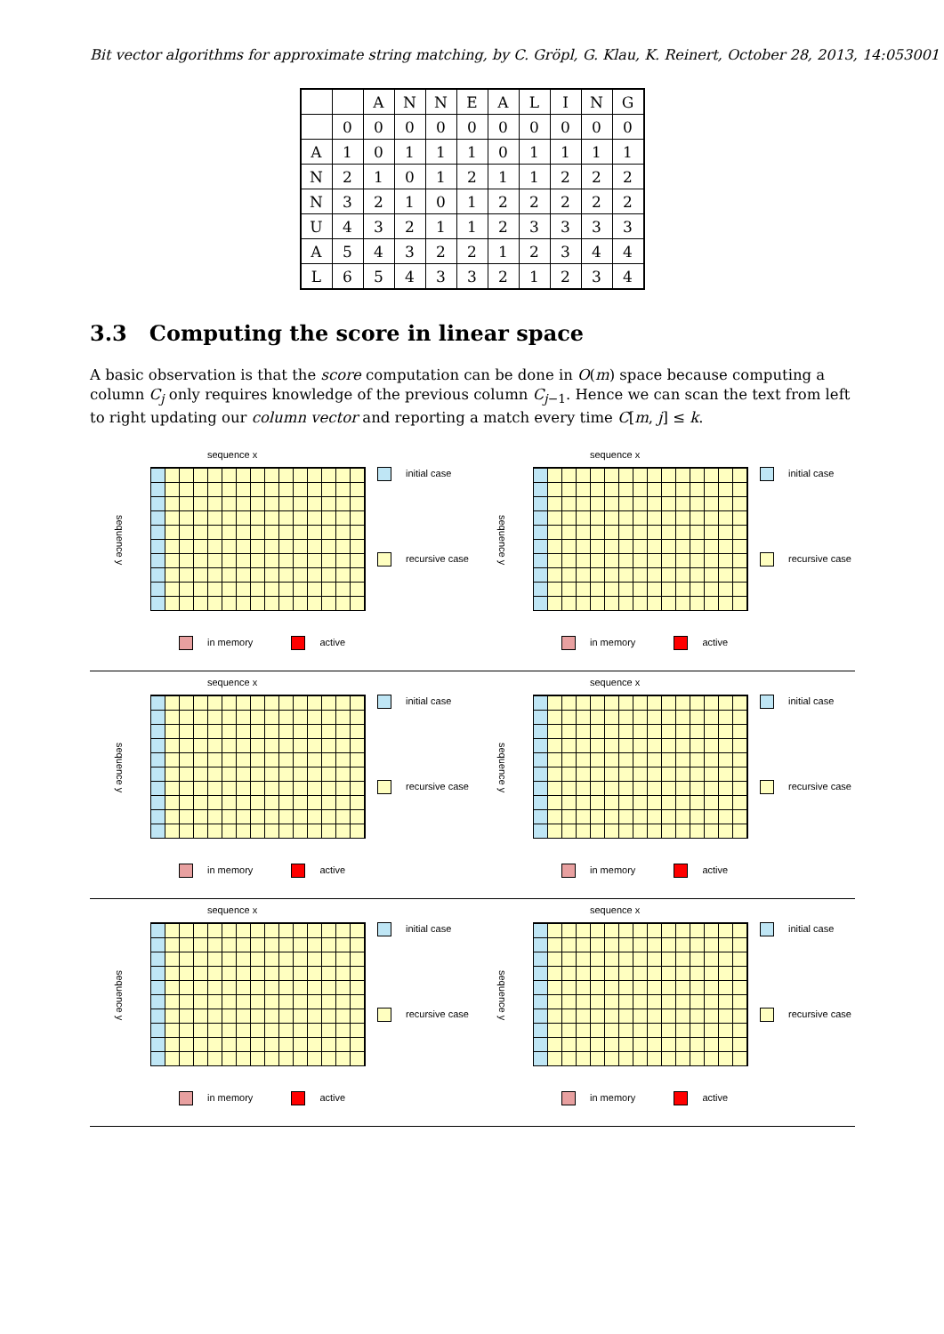Bit vector algorithms for approximate string matching, by C. Gröpl, G. Klau, K. Reinert, October 28, 2013, 14:053001
| | | A | N | N | E | A | L | I | N | G |
| | 0 | 0 | 0 | 0 | 0 | 0 | 0 | 0 | 0 | 0 |
| A | 1 | 0 | 1 | 1 | 1 | 0 | 1 | 1 | 1 | 1 |
| N | 2 | 1 | 0 | 1 | 2 | 1 | 1 | 2 | 2 | 2 |
| N | 3 | 2 | 1 | 0 | 1 | 2 | 2 | 2 | 2 | 2 |
| U | 4 | 3 | 2 | 1 | 1 | 2 | 3 | 3 | 3 | 3 |
| A | 5 | 4 | 3 | 2 | 2 | 1 | 2 | 3 | 4 | 4 |
| L | 6 | 5 | 4 | 3 | 3 | 2 | 1 | 2 | 3 | 4 |
3.3 Computing the score in linear space
A basic observation is that the score computation can be done in O(m) space because computing a column C<sub>j</sub> only requires knowledge of the previous column C<sub>j−1</sub>. Hence we can scan the text from left to right updating our column vector and reporting a match every time C[m, j] ≤ k.
sequence x
sequence y
initial case
recursive case
in memory active
sequence x
sequence y
initial case
recursive case
in memory active
sequence x
sequence y
initial case
recursive case
in memory active
sequence x
sequence y
initial case
recursive case
in memory active
sequence x
sequence y
initial case
recursive case
in memory active
sequence x
sequence y
initial case
recursive case
in memory active